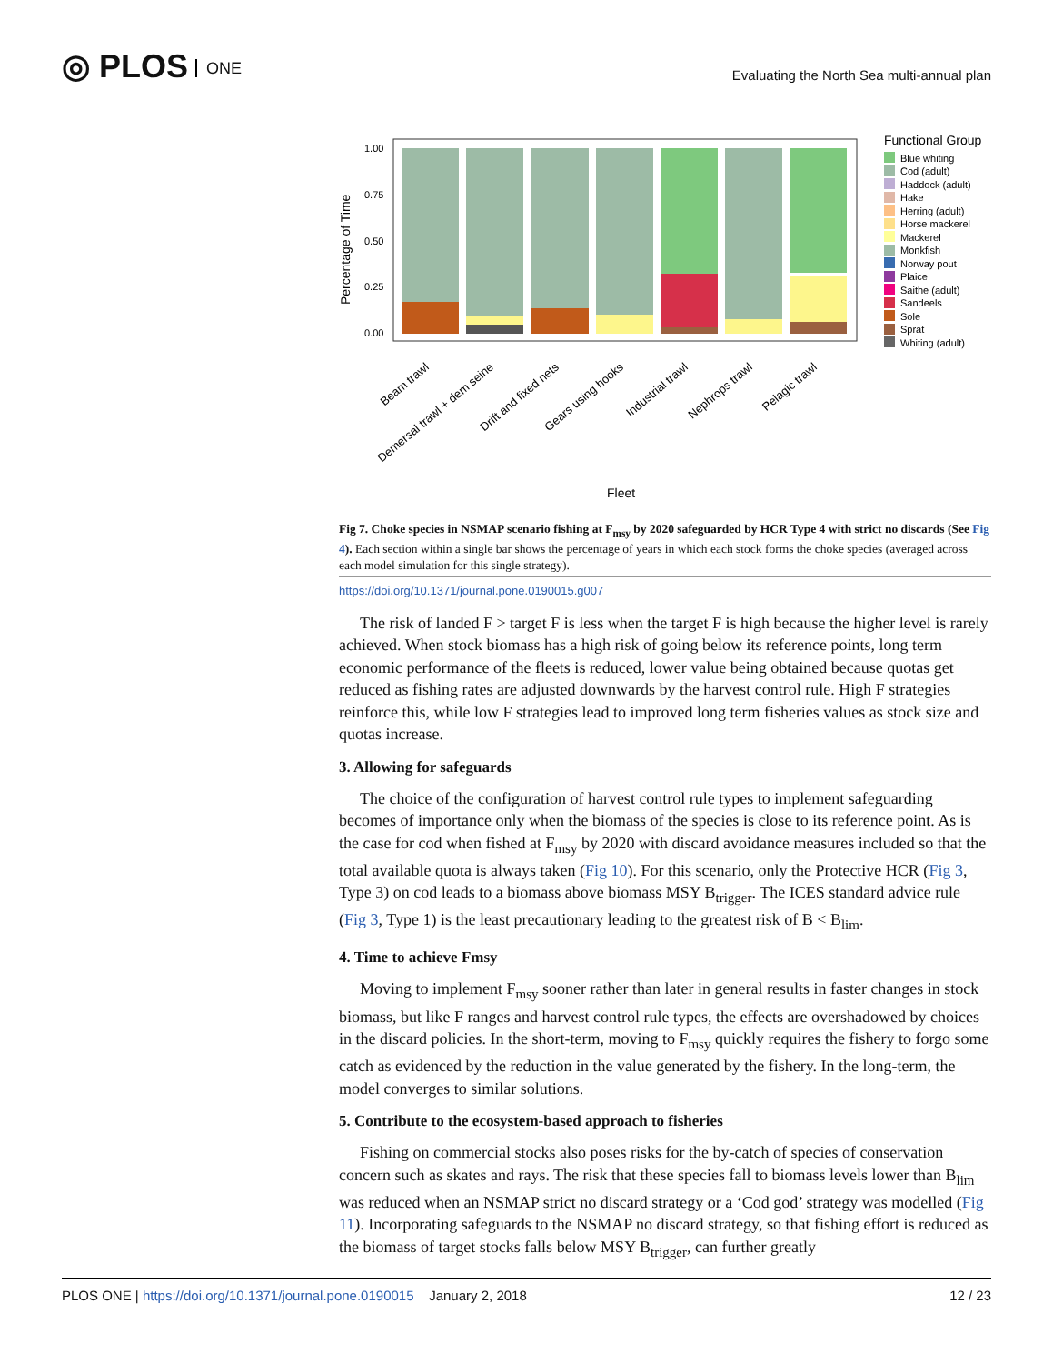◎ PLOS ONE
Evaluating the North Sea multi-annual plan
1.00
0.75
0.50
0.25
0.00
Percentage of Time
Beam trawl
Demersal trawl + dem seine
Drift and fixed nets
Gears using hooks
Industrial trawl
Nephrops trawl
Pelagic trawl
Fleet
Functional Group
Blue whiting
Cod (adult)
Haddock (adult)
Hake
Herring (adult)
Horse mackerel
Mackerel
Monkfish
Norway pout
Plaice
Saithe (adult)
Sandeels
Sole
Sprat
Whiting (adult)
Fig 7. Choke species in NSMAP scenario fishing at F<sub>msy</sub> by 2020 safeguarded by HCR Type 4 with strict no discards (See Fig 4). Each section within a single bar shows the percentage of years in which each stock forms the choke species (averaged across each model simulation for this single strategy).
https://doi.org/10.1371/journal.pone.0190015.g007
The risk of landed F > target F is less when the target F is high because the higher level is rarely achieved. When stock biomass has a high risk of going below its reference points, long term economic performance of the fleets is reduced, lower value being obtained because quotas get reduced as fishing rates are adjusted downwards by the harvest control rule. High F strategies reinforce this, while low F strategies lead to improved long term fisheries values as stock size and quotas increase.
3. Allowing for safeguards
The choice of the configuration of harvest control rule types to implement safeguarding becomes of importance only when the biomass of the species is close to its reference point. As is the case for cod when fished at F<sub>msy</sub> by 2020 with discard avoidance measures included so that the total available quota is always taken (Fig 10). For this scenario, only the Protective HCR (Fig 3, Type 3) on cod leads to a biomass above biomass MSY B<sub>trigger</sub>. The ICES standard advice rule (Fig 3, Type 1) is the least precautionary leading to the greatest risk of B < B<sub>lim</sub>.
4. Time to achieve Fmsy
Moving to implement F<sub>msy</sub> sooner rather than later in general results in faster changes in stock biomass, but like F ranges and harvest control rule types, the effects are overshadowed by choices in the discard policies. In the short-term, moving to F<sub>msy</sub> quickly requires the fishery to forgo some catch as evidenced by the reduction in the value generated by the fishery. In the long-term, the model converges to similar solutions.
5. Contribute to the ecosystem-based approach to fisheries
Fishing on commercial stocks also poses risks for the by-catch of species of conservation concern such as skates and rays. The risk that these species fall to biomass levels lower than B<sub>lim</sub> was reduced when an NSMAP strict no discard strategy or a ‘Cod god’ strategy was modelled (Fig 11). Incorporating safeguards to the NSMAP no discard strategy, so that fishing effort is reduced as the biomass of target stocks falls below MSY B<sub>trigger</sub>, can further greatly
PLOS ONE | https://doi.org/10.1371/journal.pone.0190015 January 2, 2018
12 / 23